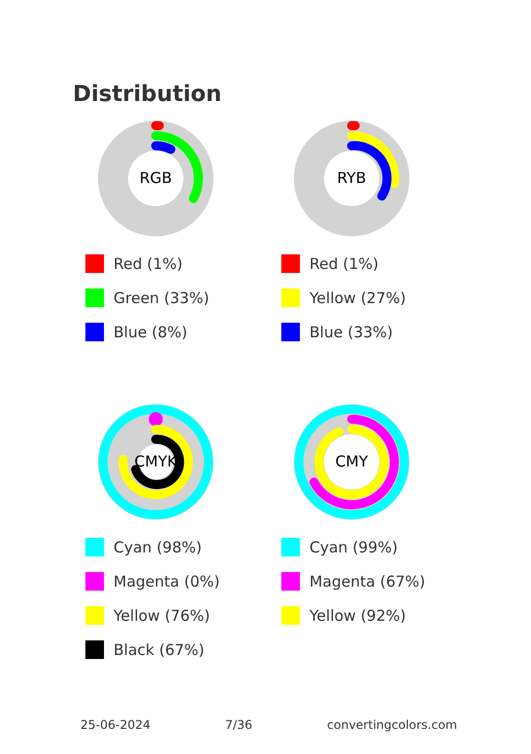Distribution
RGB
Red (1%)
Green (33%)
Blue (8%)
RYB
Red (1%)
Yellow (27%)
Blue (33%)
CMYK
Cyan (98%)
Magenta (0%)
Yellow (76%)
Black (67%)
CMY
Cyan (99%)
Magenta (67%)
Yellow (92%)
25-06-2024 7/36 convertingcolors.com